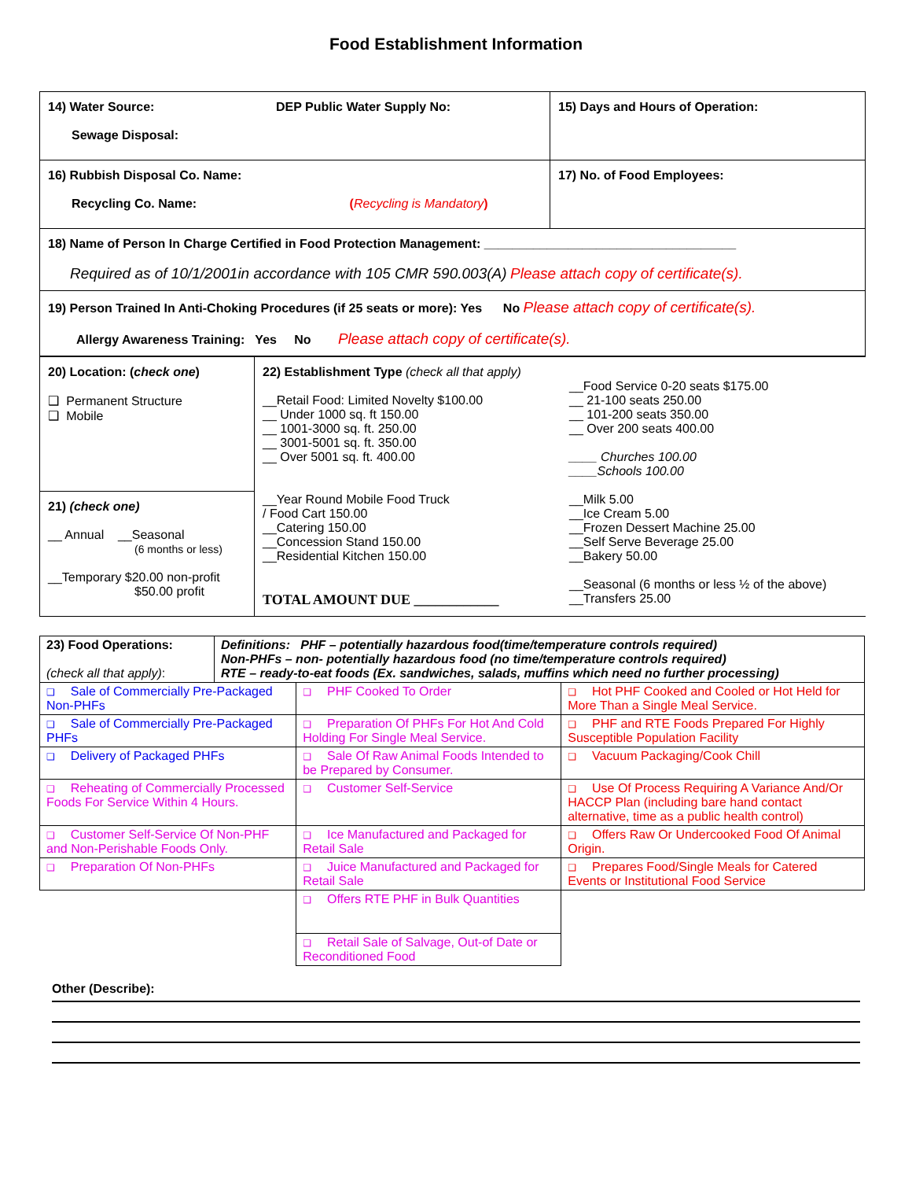Food Establishment Information
| 14) Water Source: DEP Public Water Supply No: Sewage Disposal: | 15) Days and Hours of Operation: |
| 16) Rubbish Disposal Co. Name: Recycling Co. Name: ( Recycling is Mandatory ) | 17) No. of Food Employees: |
| 18) Name of Person In Charge Certified in Food Protection Management: ____________________________________ Required as of 10/1/2001in accordance with 105 CMR 590.003(A) Please attach copy of certificate(s). | |
| 19) Person Trained In Anti-Choking Procedures (if 25 seats or more): Yes No Please attach copy of certificate(s). Allergy Awareness Training: Yes No Please attach copy of certificate(s). | |
| 20) Location: ( check one ) ❑ Permanent Structure ❑ Mobile | 22) Establishment Type (check all that apply) __Retail Food: Limited Novelty $100.00 __ Under 1000 sq. ft 150.00 __ 1001-3000 sq. ft. 250.00 __ 3001-5001 sq. ft. 350.00 __ Over 5001 sq. ft. 400.00 __Year Round Mobile Food Truck / Food Cart 150.00 __Catering 150.00 __Concession Stand 150.00 __Residential Kitchen 150.00 TOTAL AMOUNT DUE ____________ __Food Service 0-20 seats $175.00 __ 21-100 seats 250.00 __ 101-200 seats 350.00 __ Over 200 seats 400.00 ____ Churches 100.00 ____Schools 100.00 __Milk 5.00 __Ice Cream 5.00 __Frozen Dessert Machine 25.00 __Self Serve Beverage 25.00 __Bakery 50.00 __Seasonal (6 months or less ½ of the above) __Transfers 25.00 |
| 21) (check one) __ Annual __Seasonal (6 months or less) __Temporary $20.00 non-profit $50.00 profit | |
| 23) Food Operations: (check all that apply) : | Definitions: PHF – potentially hazardous food(time/temperature controls required) Non-PHFs – non- potentially hazardous food (no time/temperature controls required) RTE – ready-to-eat foods (Ex. sandwiches, salads, muffins which need no further processing) | | |
| ❑ Sale of Commercially Pre-Packaged Non-PHFs | | ❑ PHF Cooked To Order | ❑ Hot PHF Cooked and Cooled or Hot Held for More Than a Single Meal Service. |
| ❑ Sale of Commercially Pre-Packaged PHFs | | ❑ Preparation Of PHFs For Hot And Cold Holding For Single Meal Service. | ❑ PHF and RTE Foods Prepared For Highly Susceptible Population Facility |
| ❑ Delivery of Packaged PHFs | | ❑ Sale Of Raw Animal Foods Intended to be Prepared by Consumer. | ❑ Vacuum Packaging/Cook Chill |
| ❑ Reheating of Commercially Processed Foods For Service Within 4 Hours. | | ❑ Customer Self-Service | ❑ Use Of Process Requiring A Variance And/Or HACCP Plan (including bare hand contact alternative, time as a public health control) |
| ❑ Customer Self-Service Of Non-PHF and Non-Perishable Foods Only. | | ❑ Ice Manufactured and Packaged for Retail Sale | ❑ Offers Raw Or Undercooked Food Of Animal Origin. |
| ❑ Preparation Of Non-PHFs | | ❑ Juice Manufactured and Packaged for Retail Sale | ❑ Prepares Food/Single Meals for Catered Events or Institutional Food Service |
| | | ❑ Offers RTE PHF in Bulk Quantities | |
| | | ❑ Retail Sale of Salvage, Out-of Date or Reconditioned Food | |
Other (Describe):